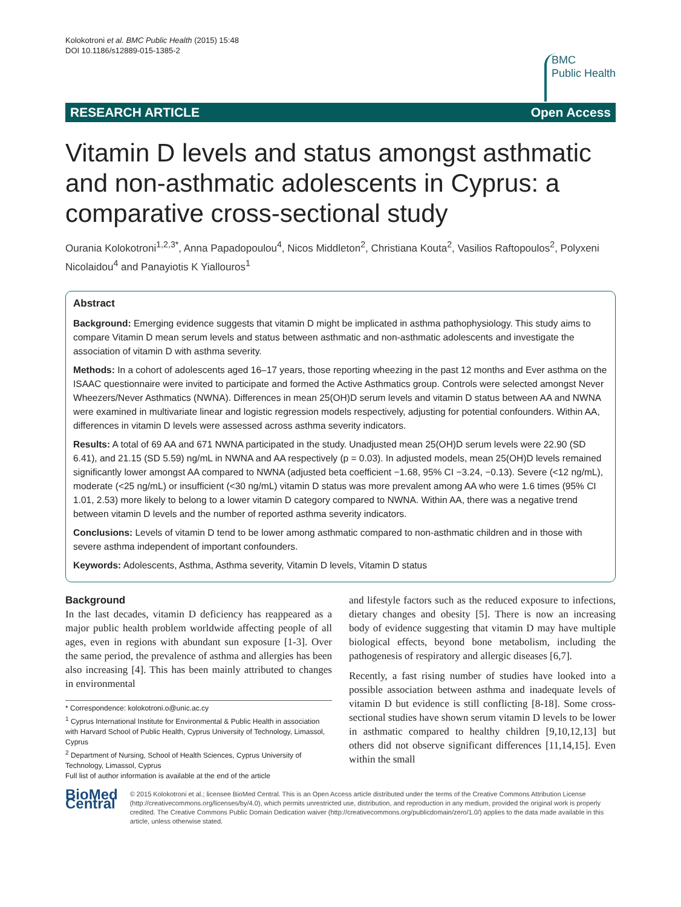Kolokotroni et al. BMC Public Health (2015) 15:48
DOI 10.1186/s12889-015-1385-2
BMC
Public Health
RESEARCH ARTICLE Open Access
Vitamin D levels and status amongst asthmatic and non-asthmatic adolescents in Cyprus: a comparative cross-sectional study
Ourania Kolokotroni<sup>1,2,3*</sup>, Anna Papadopoulou<sup>4</sup>, Nicos Middleton<sup>2</sup>, Christiana Kouta<sup>2</sup>, Vasilios Raftopoulos<sup>2</sup>, Polyxeni Nicolaidou<sup>4</sup> and Panayiotis K Yiallouros<sup>1</sup>
Abstract
Background: Emerging evidence suggests that vitamin D might be implicated in asthma pathophysiology. This study aims to compare Vitamin D mean serum levels and status between asthmatic and non-asthmatic adolescents and investigate the association of vitamin D with asthma severity.
Methods: In a cohort of adolescents aged 16–17 years, those reporting wheezing in the past 12 months and Ever asthma on the ISAAC questionnaire were invited to participate and formed the Active Asthmatics group. Controls were selected amongst Never Wheezers/Never Asthmatics (NWNA). Differences in mean 25(OH)D serum levels and vitamin D status between AA and NWNA were examined in multivariate linear and logistic regression models respectively, adjusting for potential confounders. Within AA, differences in vitamin D levels were assessed across asthma severity indicators.
Results: A total of 69 AA and 671 NWNA participated in the study. Unadjusted mean 25(OH)D serum levels were 22.90 (SD 6.41), and 21.15 (SD 5.59) ng/mL in NWNA and AA respectively (p = 0.03). In adjusted models, mean 25(OH)D levels remained significantly lower amongst AA compared to NWNA (adjusted beta coefficient −1.68, 95% CI −3.24, −0.13). Severe (<12 ng/mL), moderate (<25 ng/mL) or insufficient (<30 ng/mL) vitamin D status was more prevalent among AA who were 1.6 times (95% CI 1.01, 2.53) more likely to belong to a lower vitamin D category compared to NWNA. Within AA, there was a negative trend between vitamin D levels and the number of reported asthma severity indicators.
Conclusions: Levels of vitamin D tend to be lower among asthmatic compared to non-asthmatic children and in those with severe asthma independent of important confounders.
Keywords: Adolescents, Asthma, Asthma severity, Vitamin D levels, Vitamin D status
Background
In the last decades, vitamin D deficiency has reappeared as a major public health problem worldwide affecting people of all ages, even in regions with abundant sun exposure [1-3]. Over the same period, the prevalence of asthma and allergies has been also increasing [4]. This has been mainly attributed to changes in environmental
* Correspondence: kolokotroni.o@unic.ac.cy
<sup>1</sup> Cyprus International Institute for Environmental & Public Health in association with Harvard School of Public Health, Cyprus University of Technology, Limassol, Cyprus
<sup>2</sup> Department of Nursing, School of Health Sciences, Cyprus University of Technology, Limassol, Cyprus
Full list of author information is available at the end of the article
and lifestyle factors such as the reduced exposure to infections, dietary changes and obesity [5]. There is now an increasing body of evidence suggesting that vitamin D may have multiple biological effects, beyond bone metabolism, including the pathogenesis of respiratory and allergic diseases [6,7].
Recently, a fast rising number of studies have looked into a possible association between asthma and inadequate levels of vitamin D but evidence is still conflicting [8-18]. Some cross-sectional studies have shown serum vitamin D levels to be lower in asthmatic compared to healthy children [9,10,12,13] but others did not observe significant differences [11,14,15]. Even within the small
BioMed Central
© 2015 Kolokotroni et al.; licensee BioMed Central. This is an Open Access article distributed under the terms of the Creative Commons Attribution License (http://creativecommons.org/licenses/by/4.0), which permits unrestricted use, distribution, and reproduction in any medium, provided the original work is properly credited. The Creative Commons Public Domain Dedication waiver (http://creativecommons.org/publicdomain/zero/1.0/) applies to the data made available in this article, unless otherwise stated.